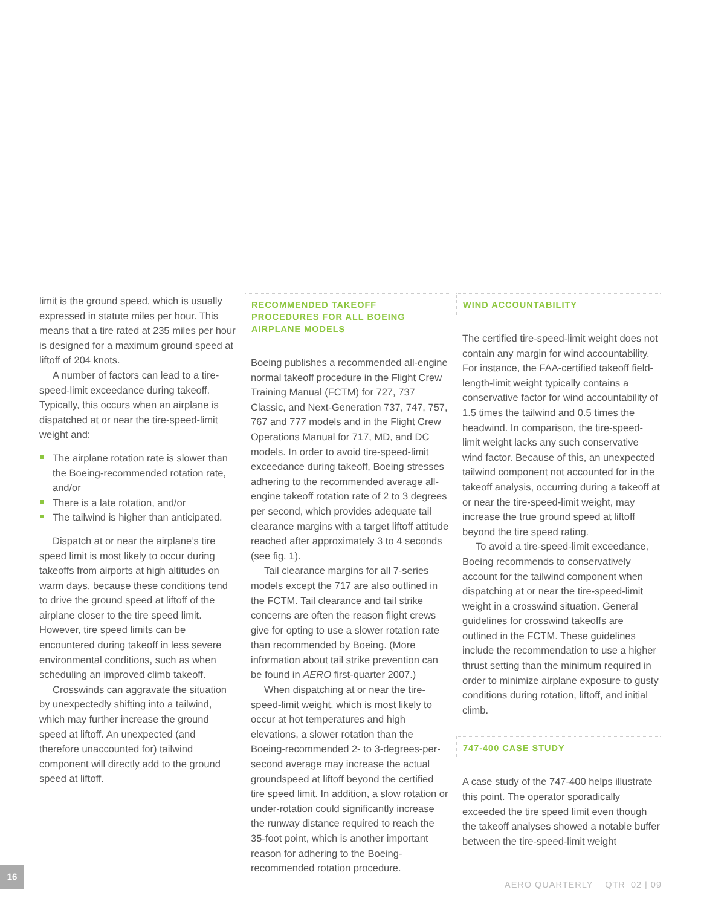limit is the ground speed, which is usually expressed in statute miles per hour. This means that a tire rated at 235 miles per hour is designed for a maximum ground speed at liftoff of 204 knots.
A number of factors can lead to a tire-speed-limit exceedance during takeoff. Typically, this occurs when an airplane is dispatched at or near the tire-speed-limit weight and:
The airplane rotation rate is slower than the Boeing-recommended rotation rate, and/or
There is a late rotation, and/or
The tailwind is higher than anticipated.
Dispatch at or near the airplane’s tire speed limit is most likely to occur during takeoffs from airports at high altitudes on warm days, because these conditions tend to drive the ground speed at liftoff of the airplane closer to the tire speed limit. However, tire speed limits can be encountered during takeoff in less severe environmental conditions, such as when scheduling an improved climb takeoff.
Crosswinds can aggravate the situation by unexpectedly shifting into a tailwind, which may further increase the ground speed at liftoff. An unexpected (and therefore unaccounted for) tailwind component will directly add to the ground speed at liftoff.
RECOMMENDED TAKEOFF PROCEDURES FOR ALL BOEING AIRPLANE MODELS
Boeing publishes a recommended all-engine normal takeoff procedure in the Flight Crew Training Manual (FCTM) for 727, 737 Classic, and Next-Generation 737, 747, 757, 767 and 777 models and in the Flight Crew Operations Manual for 717, MD, and DC models. In order to avoid tire-speed-limit exceedance during takeoff, Boeing stresses adhering to the recommended average all-engine takeoff rotation rate of 2 to 3 degrees per second, which provides adequate tail clearance margins with a target liftoff attitude reached after approximately 3 to 4 seconds (see fig. 1).
Tail clearance margins for all 7-series models except the 717 are also outlined in the FCTM. Tail clearance and tail strike concerns are often the reason flight crews give for opting to use a slower rotation rate than recommended by Boeing. (More information about tail strike prevention can be found in AERO first-quarter 2007.)
When dispatching at or near the tire-speed-limit weight, which is most likely to occur at hot temperatures and high elevations, a slower rotation than the Boeing-recommended 2- to 3-degrees-per-second average may increase the actual groundspeed at liftoff beyond the certified tire speed limit. In addition, a slow rotation or under-rotation could significantly increase the runway distance required to reach the 35-foot point, which is another important reason for adhering to the Boeing-recommended rotation procedure.
WIND ACCOUNTABILITY
The certified tire-speed-limit weight does not contain any margin for wind accountability. For instance, the FAA-certified takeoff field-length-limit weight typically contains a conservative factor for wind accountability of 1.5 times the tailwind and 0.5 times the headwind. In comparison, the tire-speed-limit weight lacks any such conservative wind factor. Because of this, an unexpected tailwind component not accounted for in the takeoff analysis, occurring during a takeoff at or near the tire-speed-limit weight, may increase the true ground speed at liftoff beyond the tire speed rating.
To avoid a tire-speed-limit exceedance, Boeing recommends to conservatively account for the tailwind component when dispatching at or near the tire-speed-limit weight in a crosswind situation. General guidelines for crosswind takeoffs are outlined in the FCTM. These guidelines include the recommendation to use a higher thrust setting than the minimum required in order to minimize airplane exposure to gusty conditions during rotation, liftoff, and initial climb.
747-400 CASE STUDY
A case study of the 747-400 helps illustrate this point. The operator sporadically exceeded the tire speed limit even though the takeoff analyses showed a notable buffer between the tire-speed-limit weight
16
AERO QUARTERLY QTR_02 | 09